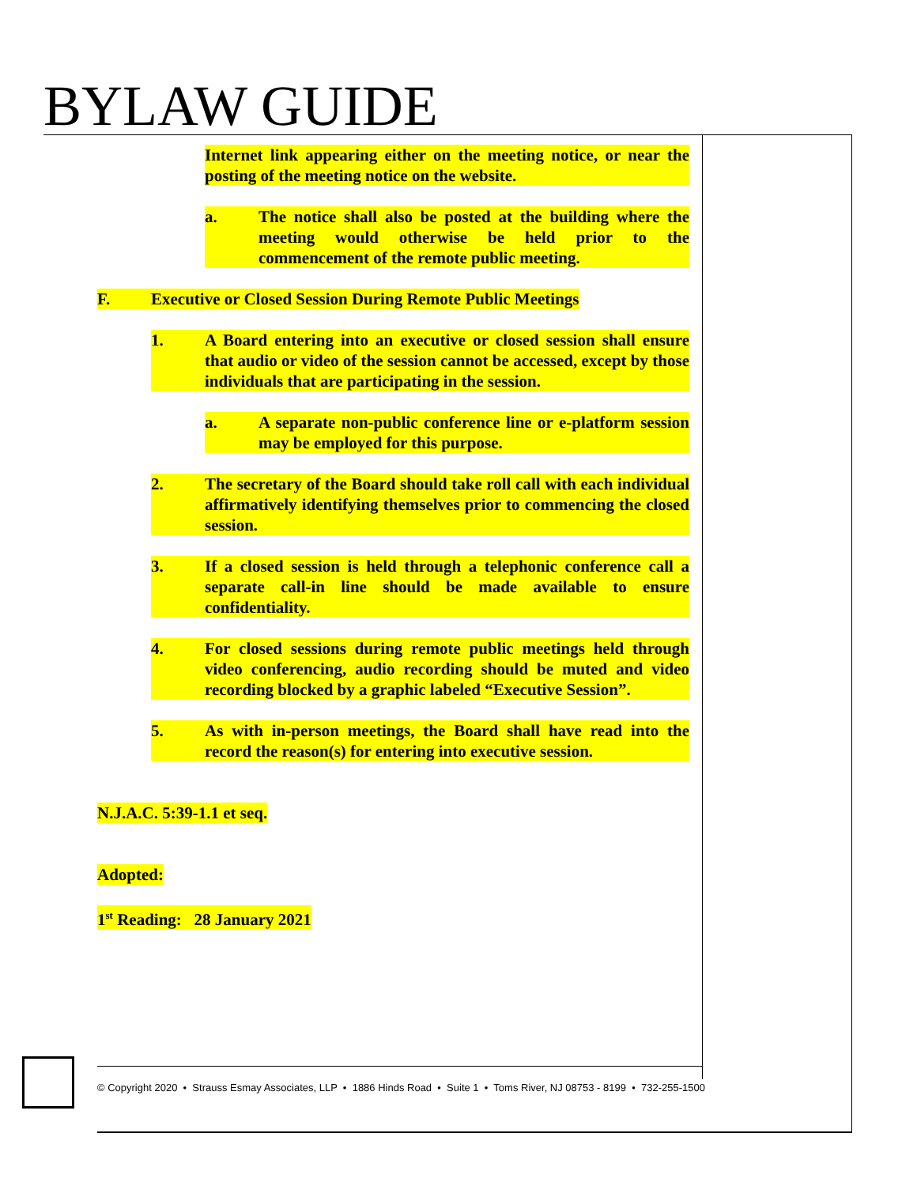BYLAW GUIDE
Internet link appearing either on the meeting notice, or near the posting of the meeting notice on the website.
a. The notice shall also be posted at the building where the meeting would otherwise be held prior to the commencement of the remote public meeting.
F. Executive or Closed Session During Remote Public Meetings
1. A Board entering into an executive or closed session shall ensure that audio or video of the session cannot be accessed, except by those individuals that are participating in the session.
a. A separate non-public conference line or e-platform session may be employed for this purpose.
2. The secretary of the Board should take roll call with each individual affirmatively identifying themselves prior to commencing the closed session.
3. If a closed session is held through a telephonic conference call a separate call-in line should be made available to ensure confidentiality.
4. For closed sessions during remote public meetings held through video conferencing, audio recording should be muted and video recording blocked by a graphic labeled “Executive Session”.
5. As with in-person meetings, the Board shall have read into the record the reason(s) for entering into executive session.
N.J.A.C. 5:39-1.1 et seq.
Adopted:
1<sup>st</sup> Reading: 28 January 2021
© Copyright 2020 • Strauss Esmay Associates, LLP • 1886 Hinds Road • Suite 1 • Toms River, NJ 08753 - 8199 • 732-255-1500